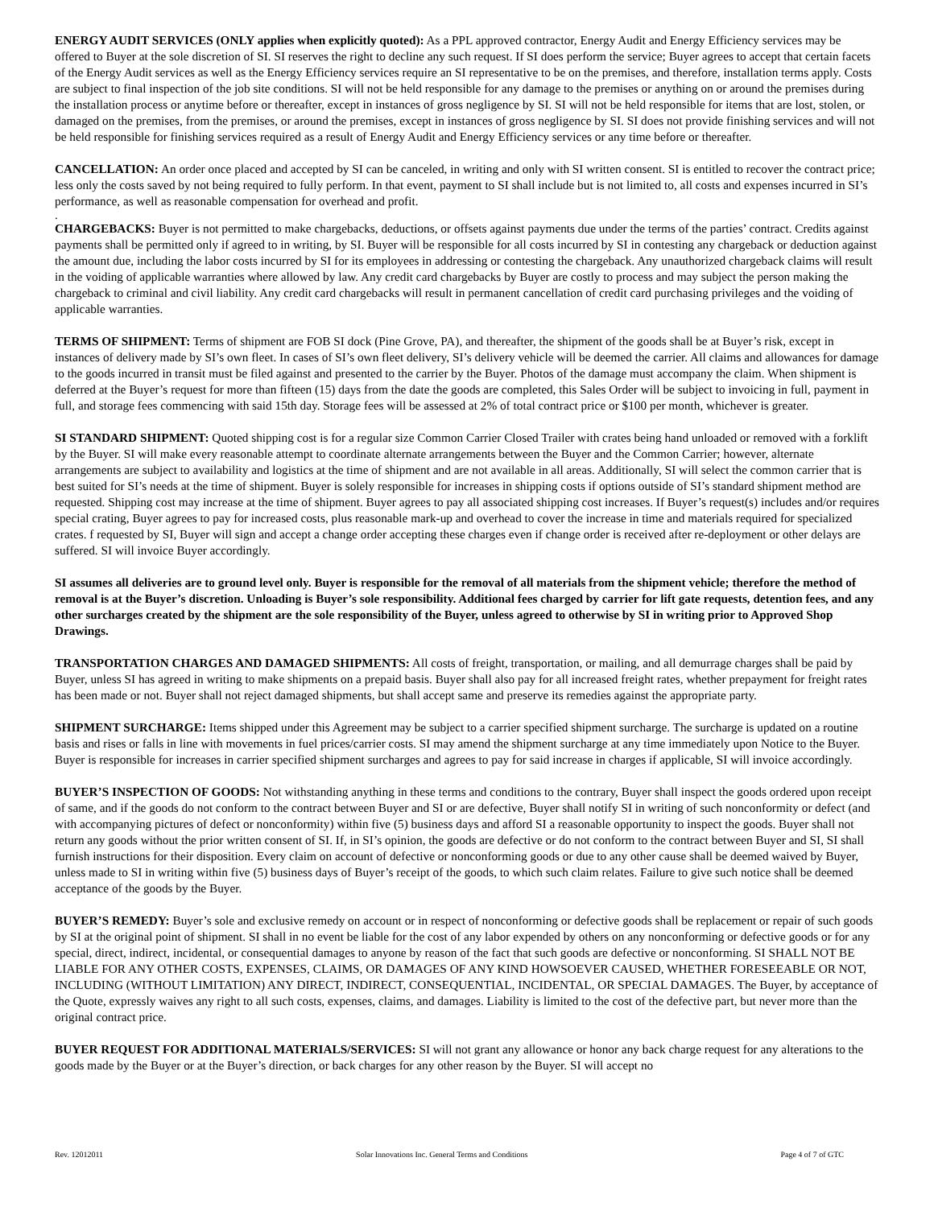ENERGY AUDIT SERVICES (ONLY applies when explicitly quoted): As a PPL approved contractor, Energy Audit and Energy Efficiency services may be offered to Buyer at the sole discretion of SI. SI reserves the right to decline any such request. If SI does perform the service; Buyer agrees to accept that certain facets of the Energy Audit services as well as the Energy Efficiency services require an SI representative to be on the premises, and therefore, installation terms apply. Costs are subject to final inspection of the job site conditions. SI will not be held responsible for any damage to the premises or anything on or around the premises during the installation process or anytime before or thereafter, except in instances of gross negligence by SI. SI will not be held responsible for items that are lost, stolen, or damaged on the premises, from the premises, or around the premises, except in instances of gross negligence by SI. SI does not provide finishing services and will not be held responsible for finishing services required as a result of Energy Audit and Energy Efficiency services or any time before or thereafter.
CANCELLATION: An order once placed and accepted by SI can be canceled, in writing and only with SI written consent. SI is entitled to recover the contract price; less only the costs saved by not being required to fully perform. In that event, payment to SI shall include but is not limited to, all costs and expenses incurred in SI’s performance, as well as reasonable compensation for overhead and profit.
.
CHARGEBACKS: Buyer is not permitted to make chargebacks, deductions, or offsets against payments due under the terms of the parties’ contract. Credits against payments shall be permitted only if agreed to in writing, by SI. Buyer will be responsible for all costs incurred by SI in contesting any chargeback or deduction against the amount due, including the labor costs incurred by SI for its employees in addressing or contesting the chargeback. Any unauthorized chargeback claims will result in the voiding of applicable warranties where allowed by law. Any credit card chargebacks by Buyer are costly to process and may subject the person making the chargeback to criminal and civil liability. Any credit card chargebacks will result in permanent cancellation of credit card purchasing privileges and the voiding of applicable warranties.
TERMS OF SHIPMENT: Terms of shipment are FOB SI dock (Pine Grove, PA), and thereafter, the shipment of the goods shall be at Buyer’s risk, except in instances of delivery made by SI’s own fleet. In cases of SI’s own fleet delivery, SI’s delivery vehicle will be deemed the carrier. All claims and allowances for damage to the goods incurred in transit must be filed against and presented to the carrier by the Buyer. Photos of the damage must accompany the claim. When shipment is deferred at the Buyer’s request for more than fifteen (15) days from the date the goods are completed, this Sales Order will be subject to invoicing in full, payment in full, and storage fees commencing with said 15th day. Storage fees will be assessed at 2% of total contract price or $100 per month, whichever is greater.
SI STANDARD SHIPMENT: Quoted shipping cost is for a regular size Common Carrier Closed Trailer with crates being hand unloaded or removed with a forklift by the Buyer. SI will make every reasonable attempt to coordinate alternate arrangements between the Buyer and the Common Carrier; however, alternate arrangements are subject to availability and logistics at the time of shipment and are not available in all areas. Additionally, SI will select the common carrier that is best suited for SI’s needs at the time of shipment. Buyer is solely responsible for increases in shipping costs if options outside of SI’s standard shipment method are requested. Shipping cost may increase at the time of shipment. Buyer agrees to pay all associated shipping cost increases. If Buyer’s request(s) includes and/or requires special crating, Buyer agrees to pay for increased costs, plus reasonable mark-up and overhead to cover the increase in time and materials required for specialized crates. f requested by SI, Buyer will sign and accept a change order accepting these charges even if change order is received after re-deployment or other delays are suffered. SI will invoice Buyer accordingly.
SI assumes all deliveries are to ground level only. Buyer is responsible for the removal of all materials from the shipment vehicle; therefore the method of removal is at the Buyer’s discretion. Unloading is Buyer’s sole responsibility. Additional fees charged by carrier for lift gate requests, detention fees, and any other surcharges created by the shipment are the sole responsibility of the Buyer, unless agreed to otherwise by SI in writing prior to Approved Shop Drawings.
TRANSPORTATION CHARGES AND DAMAGED SHIPMENTS: All costs of freight, transportation, or mailing, and all demurrage charges shall be paid by Buyer, unless SI has agreed in writing to make shipments on a prepaid basis. Buyer shall also pay for all increased freight rates, whether prepayment for freight rates has been made or not. Buyer shall not reject damaged shipments, but shall accept same and preserve its remedies against the appropriate party.
SHIPMENT SURCHARGE: Items shipped under this Agreement may be subject to a carrier specified shipment surcharge. The surcharge is updated on a routine basis and rises or falls in line with movements in fuel prices/carrier costs. SI may amend the shipment surcharge at any time immediately upon Notice to the Buyer. Buyer is responsible for increases in carrier specified shipment surcharges and agrees to pay for said increase in charges if applicable, SI will invoice accordingly.
BUYER’S INSPECTION OF GOODS: Not withstanding anything in these terms and conditions to the contrary, Buyer shall inspect the goods ordered upon receipt of same, and if the goods do not conform to the contract between Buyer and SI or are defective, Buyer shall notify SI in writing of such nonconformity or defect (and with accompanying pictures of defect or nonconformity) within five (5) business days and afford SI a reasonable opportunity to inspect the goods. Buyer shall not return any goods without the prior written consent of SI. If, in SI’s opinion, the goods are defective or do not conform to the contract between Buyer and SI, SI shall furnish instructions for their disposition. Every claim on account of defective or nonconforming goods or due to any other cause shall be deemed waived by Buyer, unless made to SI in writing within five (5) business days of Buyer’s receipt of the goods, to which such claim relates. Failure to give such notice shall be deemed acceptance of the goods by the Buyer.
BUYER’S REMEDY: Buyer’s sole and exclusive remedy on account or in respect of nonconforming or defective goods shall be replacement or repair of such goods by SI at the original point of shipment. SI shall in no event be liable for the cost of any labor expended by others on any nonconforming or defective goods or for any special, direct, indirect, incidental, or consequential damages to anyone by reason of the fact that such goods are defective or nonconforming. SI SHALL NOT BE LIABLE FOR ANY OTHER COSTS, EXPENSES, CLAIMS, OR DAMAGES OF ANY KIND HOWSOEVER CAUSED, WHETHER FORESEEABLE OR NOT, INCLUDING (WITHOUT LIMITATION) ANY DIRECT, INDIRECT, CONSEQUENTIAL, INCIDENTAL, OR SPECIAL DAMAGES. The Buyer, by acceptance of the Quote, expressly waives any right to all such costs, expenses, claims, and damages. Liability is limited to the cost of the defective part, but never more than the original contract price.
BUYER REQUEST FOR ADDITIONAL MATERIALS/SERVICES: SI will not grant any allowance or honor any back charge request for any alterations to the goods made by the Buyer or at the Buyer’s direction, or back charges for any other reason by the Buyer. SI will accept no
Rev. 12012011 Solar Innovations Inc. General Terms and Conditions Page 4 of 7 of GTC